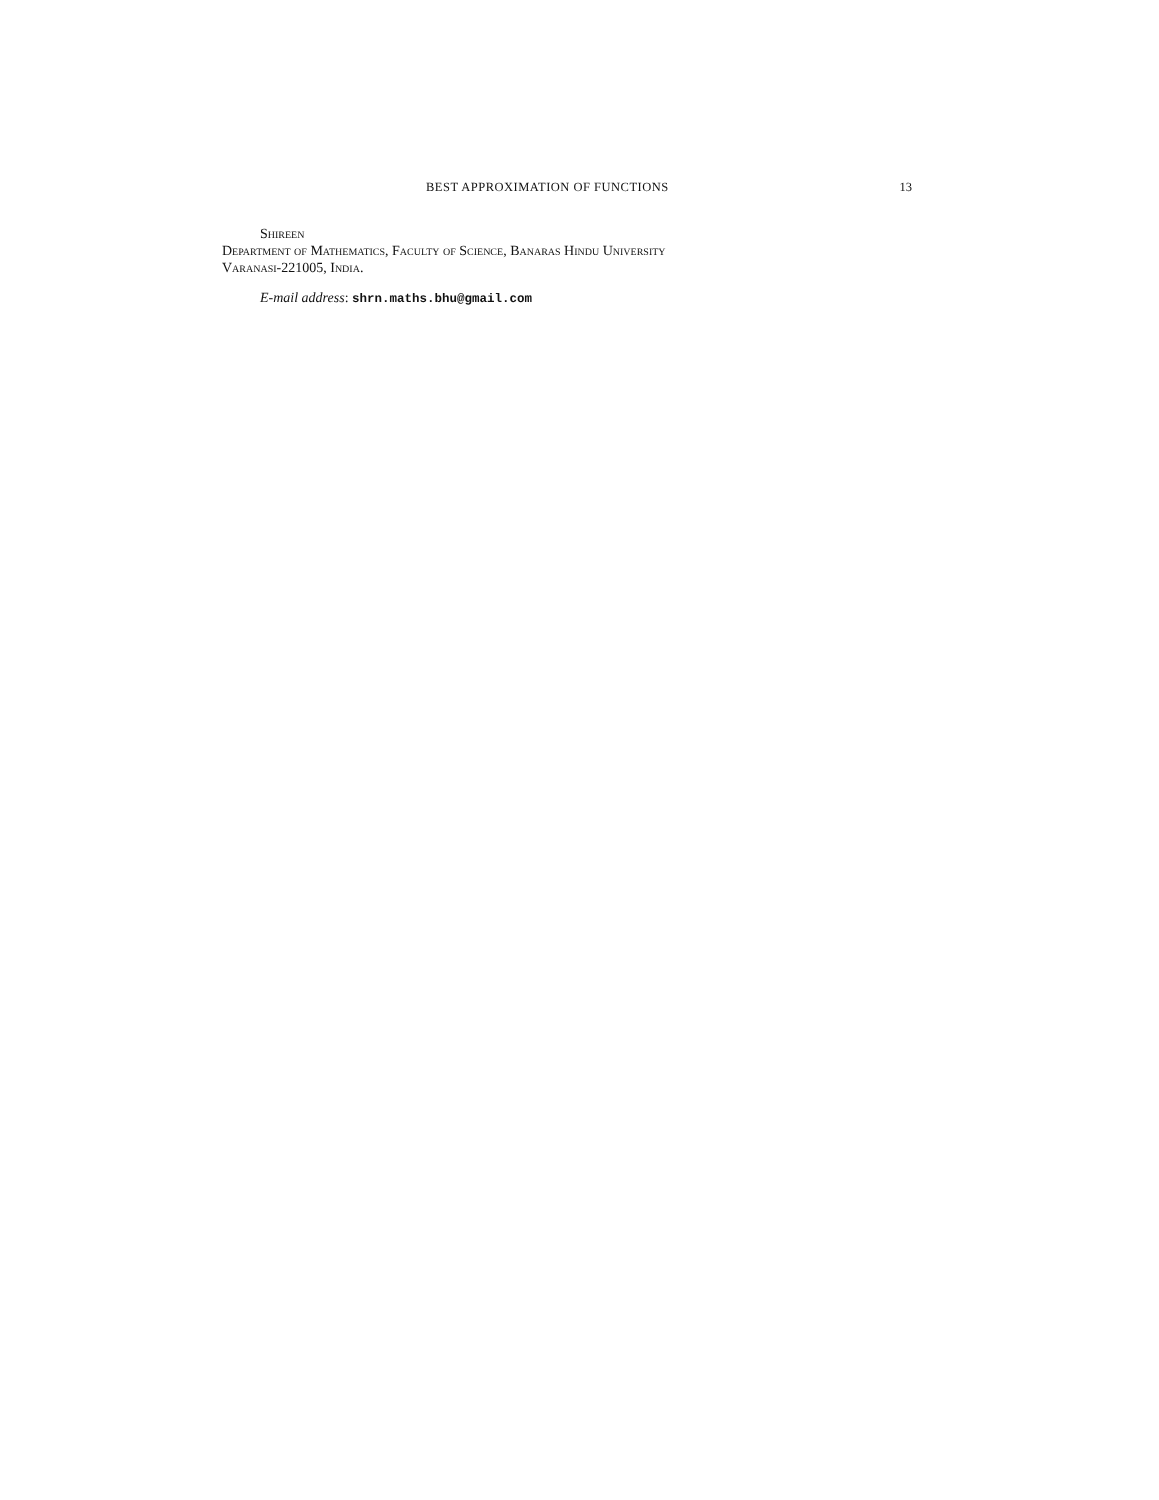BEST APPROXIMATION OF FUNCTIONS 13
Shireen
Department of Mathematics, Faculty of Science, Banaras Hindu University
Varanasi-221005, India.
E-mail address: shrn.maths.bhu@gmail.com